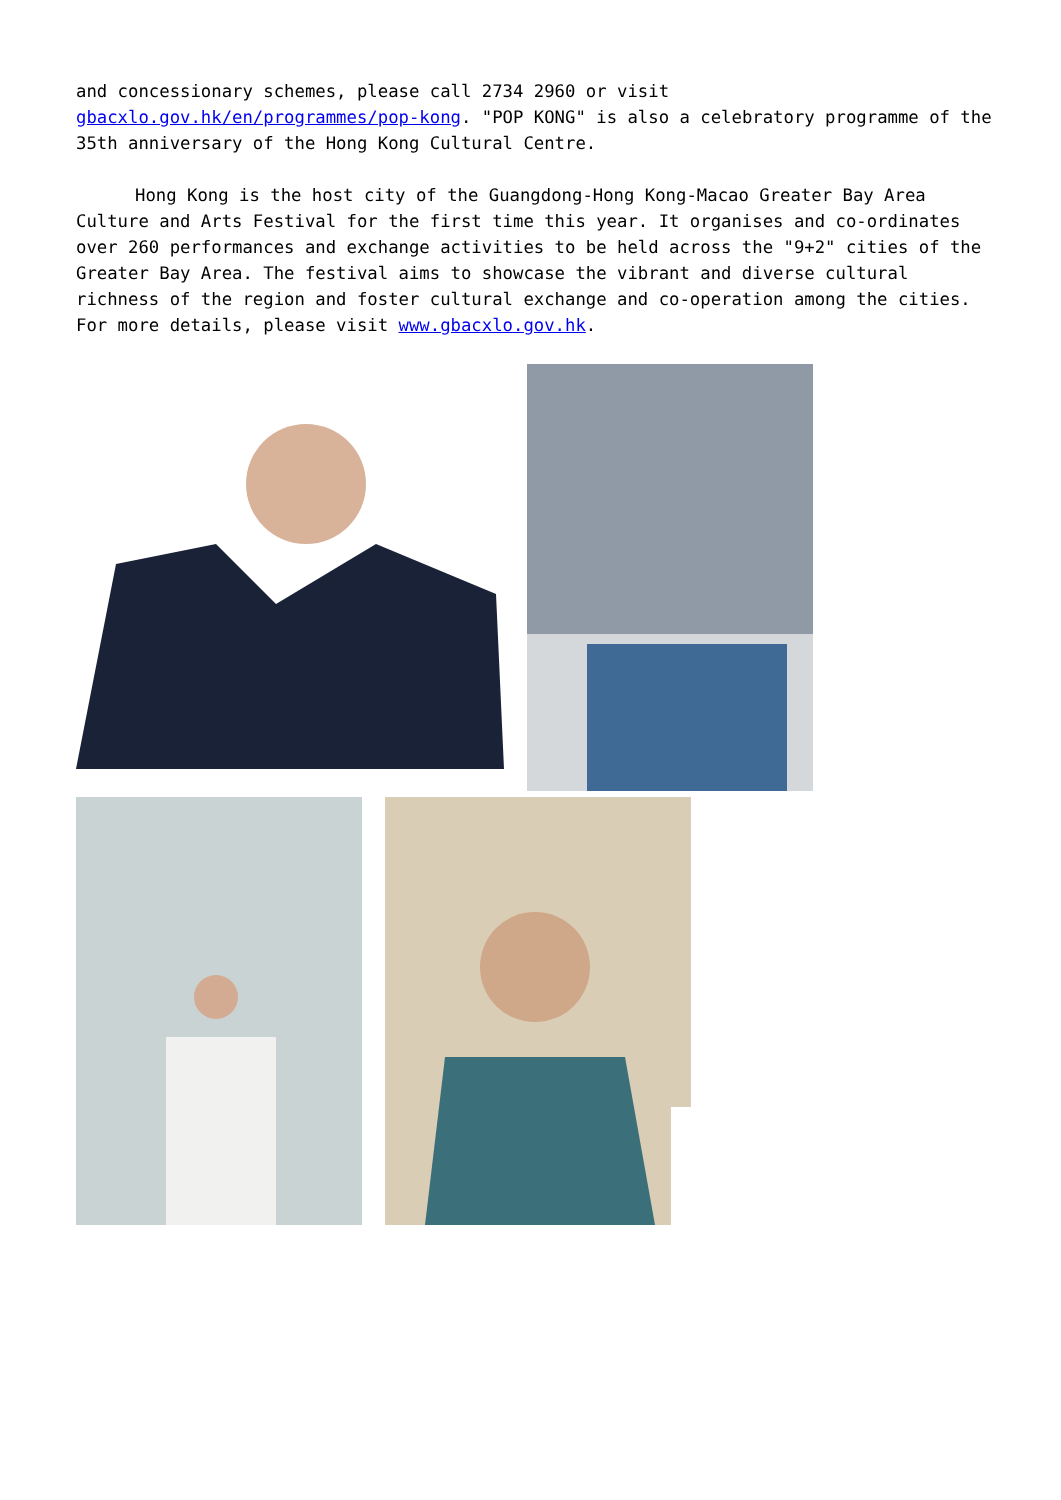and concessionary schemes, please call 2734 2960 or visit gbacxlo.gov.hk/en/programmes/pop-kong. "POP KONG" is also a celebratory programme of the 35th anniversary of the Hong Kong Cultural Centre.
Hong Kong is the host city of the Guangdong-Hong Kong-Macao Greater Bay Area Culture and Arts Festival for the first time this year. It organises and co-ordinates over 260 performances and exchange activities to be held across the "9+2" cities of the Greater Bay Area. The festival aims to showcase the vibrant and diverse cultural richness of the region and foster cultural exchange and co-operation among the cities. For more details, please visit www.gbacxlo.gov.hk.